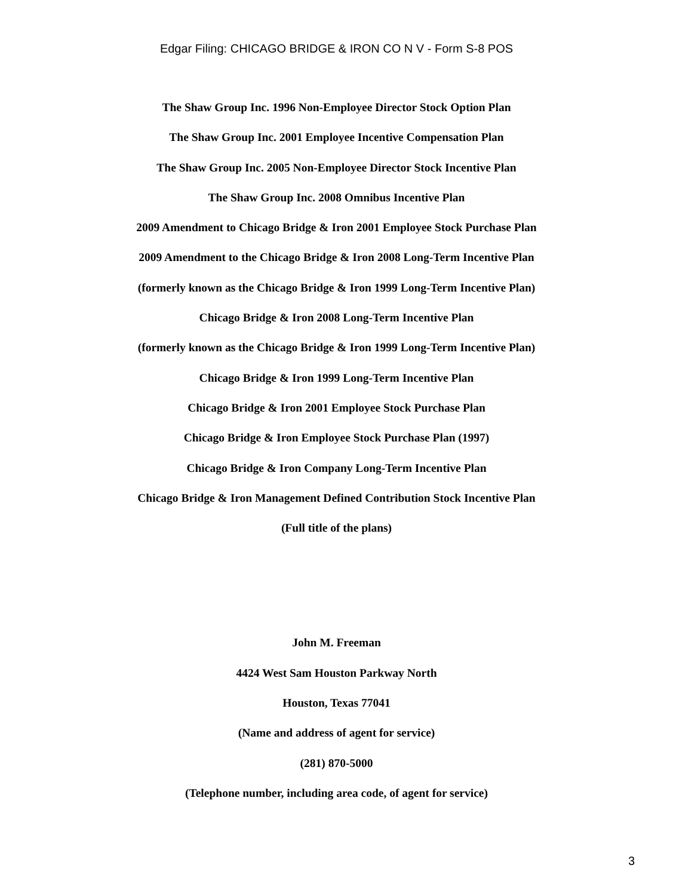Edgar Filing: CHICAGO BRIDGE & IRON CO N V - Form S-8 POS
The Shaw Group Inc. 1996 Non-Employee Director Stock Option Plan
The Shaw Group Inc. 2001 Employee Incentive Compensation Plan
The Shaw Group Inc. 2005 Non-Employee Director Stock Incentive Plan
The Shaw Group Inc. 2008 Omnibus Incentive Plan
2009 Amendment to Chicago Bridge & Iron 2001 Employee Stock Purchase Plan
2009 Amendment to the Chicago Bridge & Iron 2008 Long-Term Incentive Plan
(formerly known as the Chicago Bridge & Iron 1999 Long-Term Incentive Plan)
Chicago Bridge & Iron 2008 Long-Term Incentive Plan
(formerly known as the Chicago Bridge & Iron 1999 Long-Term Incentive Plan)
Chicago Bridge & Iron 1999 Long-Term Incentive Plan
Chicago Bridge & Iron 2001 Employee Stock Purchase Plan
Chicago Bridge & Iron Employee Stock Purchase Plan (1997)
Chicago Bridge & Iron Company Long-Term Incentive Plan
Chicago Bridge & Iron Management Defined Contribution Stock Incentive Plan
(Full title of the plans)
John M. Freeman
4424 West Sam Houston Parkway North
Houston, Texas 77041
(Name and address of agent for service)
(281) 870-5000
(Telephone number, including area code, of agent for service)
3